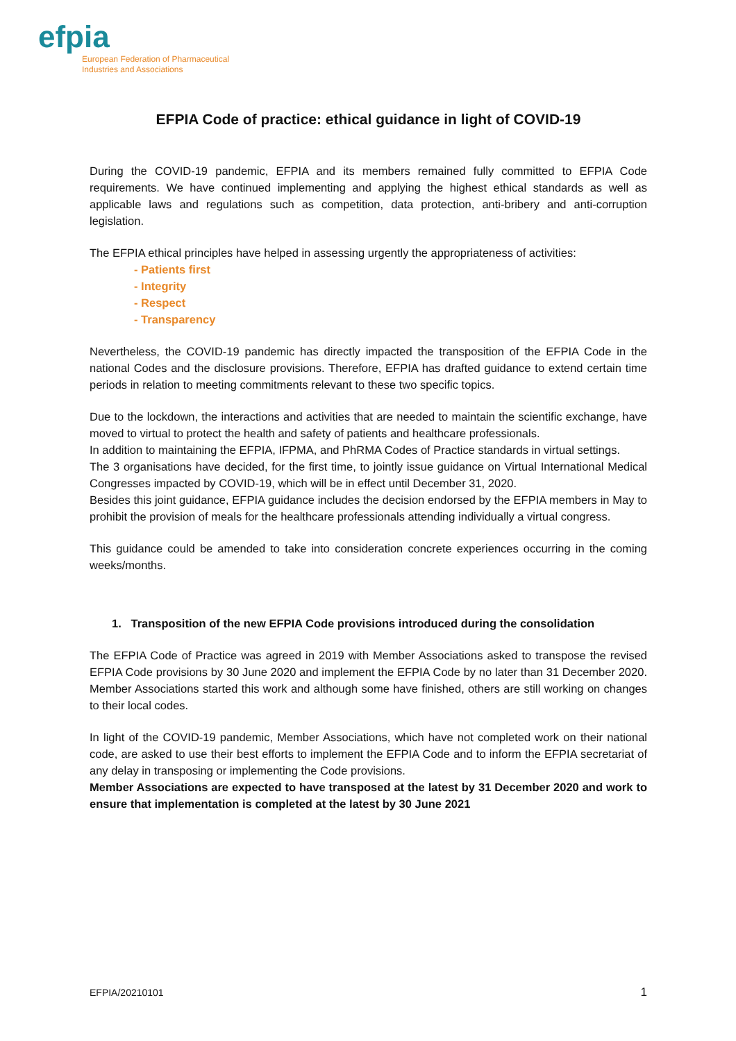efpia
European Federation of Pharmaceutical
Industries and Associations
EFPIA Code of practice: ethical guidance in light of COVID-19
During the COVID-19 pandemic, EFPIA and its members remained fully committed to EFPIA Code requirements. We have continued implementing and applying the highest ethical standards as well as applicable laws and regulations such as competition, data protection, anti-bribery and anti-corruption legislation.
The EFPIA ethical principles have helped in assessing urgently the appropriateness of activities:
- Patients first
- Integrity
- Respect
- Transparency
Nevertheless, the COVID-19 pandemic has directly impacted the transposition of the EFPIA Code in the national Codes and the disclosure provisions. Therefore, EFPIA has drafted guidance to extend certain time periods in relation to meeting commitments relevant to these two specific topics.
Due to the lockdown, the interactions and activities that are needed to maintain the scientific exchange, have moved to virtual to protect the health and safety of patients and healthcare professionals.
In addition to maintaining the EFPIA, IFPMA, and PhRMA Codes of Practice standards in virtual settings.
The 3 organisations have decided, for the first time, to jointly issue guidance on Virtual International Medical Congresses impacted by COVID-19, which will be in effect until December 31, 2020.
Besides this joint guidance, EFPIA guidance includes the decision endorsed by the EFPIA members in May to prohibit the provision of meals for the healthcare professionals attending individually a virtual congress.
This guidance could be amended to take into consideration concrete experiences occurring in the coming weeks/months.
1. Transposition of the new EFPIA Code provisions introduced during the consolidation
The EFPIA Code of Practice was agreed in 2019 with Member Associations asked to transpose the revised EFPIA Code provisions by 30 June 2020 and implement the EFPIA Code by no later than 31 December 2020. Member Associations started this work and although some have finished, others are still working on changes to their local codes.
In light of the COVID-19 pandemic, Member Associations, which have not completed work on their national code, are asked to use their best efforts to implement the EFPIA Code and to inform the EFPIA secretariat of any delay in transposing or implementing the Code provisions.
Member Associations are expected to have transposed at the latest by 31 December 2020 and work to ensure that implementation is completed at the latest by 30 June 2021
EFPIA/20210101 1